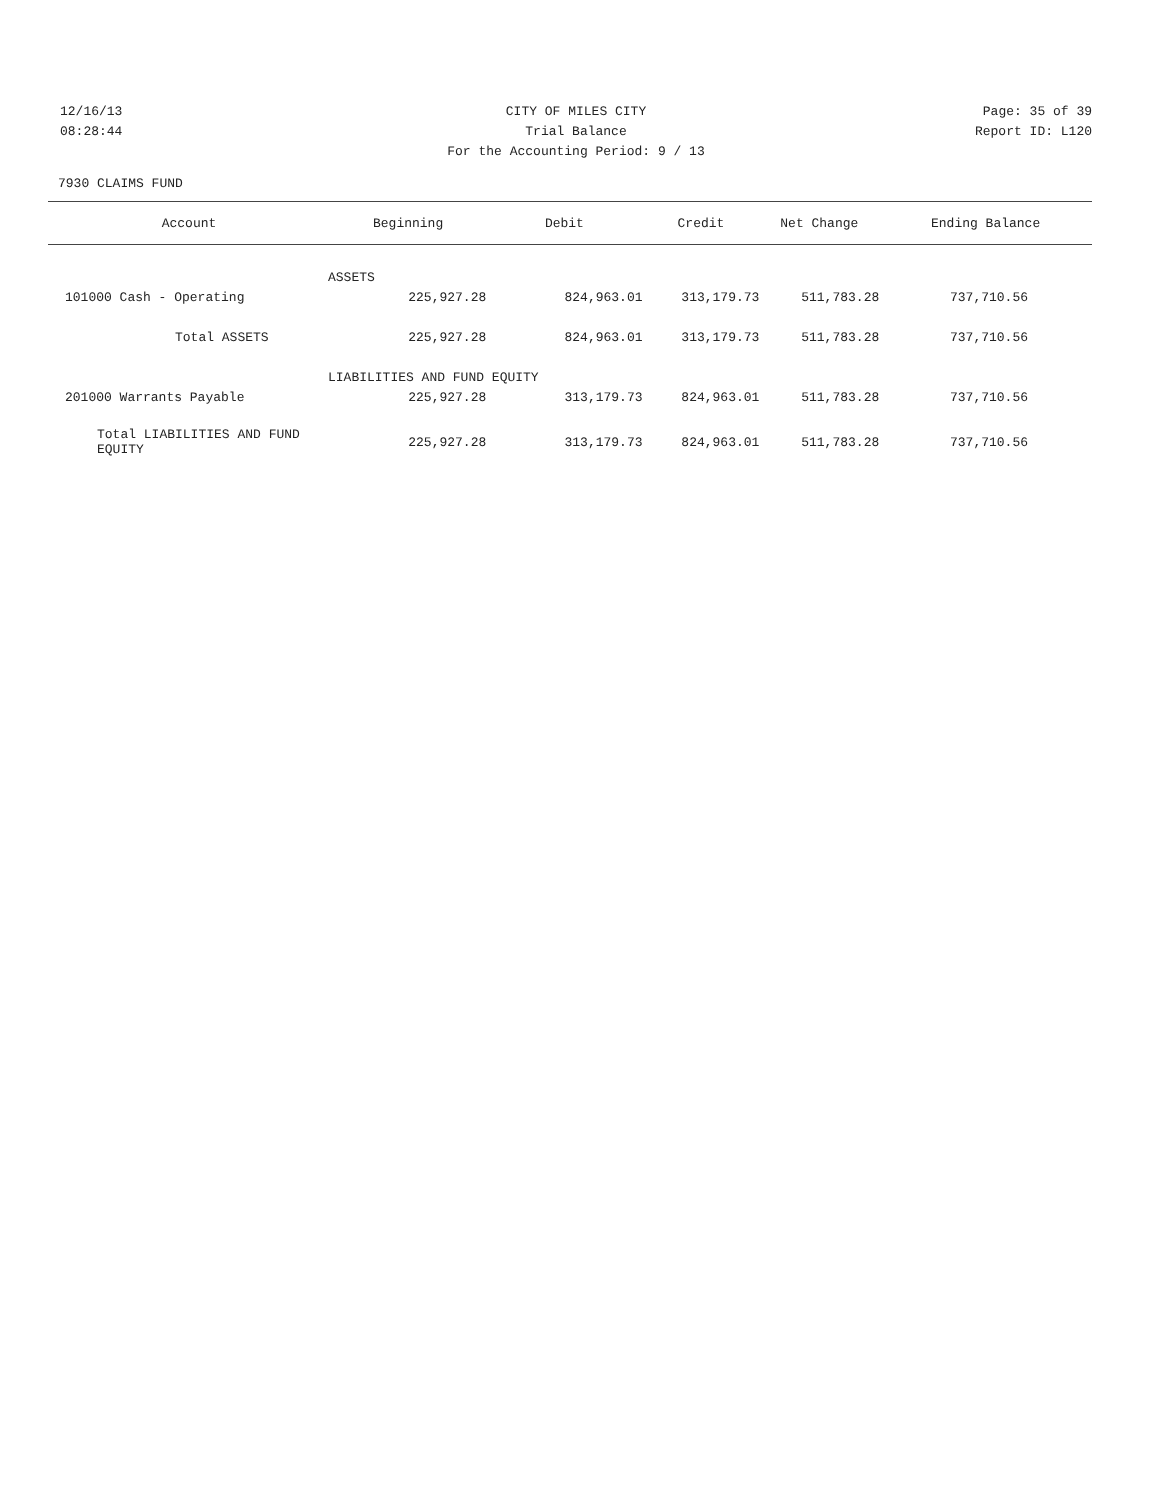12/16/13 CITY OF MILES CITY Page: 35 of 39
08:28:44 Trial Balance Report ID: L120
For the Accounting Period: 9 / 13
7930 CLAIMS FUND
| Account | Beginning | Debit | Credit | Net Change | Ending Balance |
| --- | --- | --- | --- | --- | --- |
| ASSETS | | | | | |
| 101000 Cash - Operating | 225,927.28 | 824,963.01 | 313,179.73 | 511,783.28 | 737,710.56 |
| Total ASSETS | 225,927.28 | 824,963.01 | 313,179.73 | 511,783.28 | 737,710.56 |
| LIABILITIES AND FUND EQUITY | | | | | |
| 201000 Warrants Payable | 225,927.28 | 313,179.73 | 824,963.01 | 511,783.28 | 737,710.56 |
| Total LIABILITIES AND FUND EQUITY | 225,927.28 | 313,179.73 | 824,963.01 | 511,783.28 | 737,710.56 |